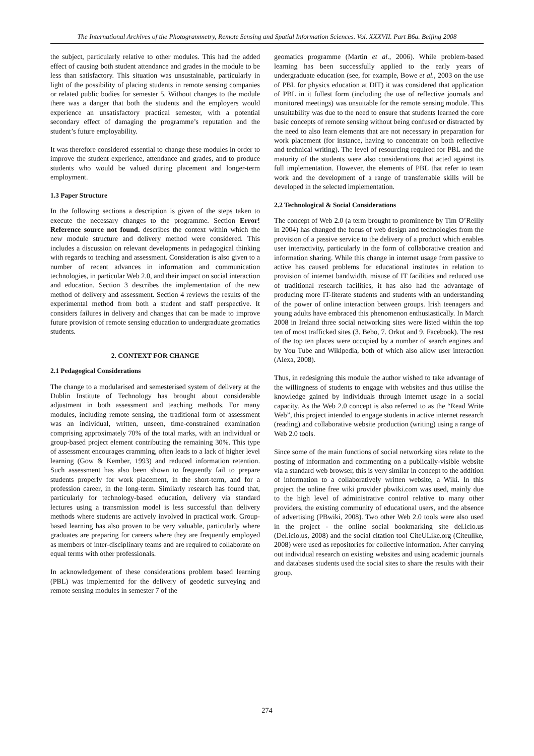The International Archives of the Photogrammetry, Remote Sensing and Spatial Information Sciences. Vol. XXXVII. Part B6a. Beijing 2008
the subject, particularly relative to other modules. This had the added effect of causing both student attendance and grades in the module to be less than satisfactory. This situation was unsustainable, particularly in light of the possibility of placing students in remote sensing companies or related public bodies for semester 5. Without changes to the module there was a danger that both the students and the employers would experience an unsatisfactory practical semester, with a potential secondary effect of damaging the programme’s reputation and the student’s future employability.
It was therefore considered essential to change these modules in order to improve the student experience, attendance and grades, and to produce students who would be valued during placement and longer-term employment.
1.3 Paper Structure
In the following sections a description is given of the steps taken to execute the necessary changes to the programme. Section Error! Reference source not found. describes the context within which the new module structure and delivery method were considered. This includes a discussion on relevant developments in pedagogical thinking with regards to teaching and assessment. Consideration is also given to a number of recent advances in information and communication technologies, in particular Web 2.0, and their impact on social interaction and education. Section 3 describes the implementation of the new method of delivery and assessment. Section 4 reviews the results of the experimental method from both a student and staff perspective. It considers failures in delivery and changes that can be made to improve future provision of remote sensing education to undergraduate geomatics students.
2. CONTEXT FOR CHANGE
2.1 Pedagogical Considerations
The change to a modularised and semesterised system of delivery at the Dublin Institute of Technology has brought about considerable adjustment in both assessment and teaching methods. For many modules, including remote sensing, the traditional form of assessment was an individual, written, unseen, time-constrained examination comprising approximately 70% of the total marks, with an individual or group-based project element contributing the remaining 30%. This type of assessment encourages cramming, often leads to a lack of higher level learning (Gow & Kember, 1993) and reduced information retention. Such assessment has also been shown to frequently fail to prepare students properly for work placement, in the short-term, and for a profession career, in the long-term. Similarly research has found that, particularly for technology-based education, delivery via standard lectures using a transmission model is less successful than delivery methods where students are actively involved in practical work. Group-based learning has also proven to be very valuable, particularly where graduates are preparing for careers where they are frequently employed as members of inter-disciplinary teams and are required to collaborate on equal terms with other professionals.
In acknowledgement of these considerations problem based learning (PBL) was implemented for the delivery of geodetic surveying and remote sensing modules in semester 7 of the
geomatics programme (Martin et al., 2006). While problem-based learning has been successfully applied to the early years of undergraduate education (see, for example, Bowe et al., 2003 on the use of PBL for physics education at DIT) it was considered that application of PBL in it fullest form (including the use of reflective journals and monitored meetings) was unsuitable for the remote sensing module. This unsuitability was due to the need to ensure that students learned the core basic concepts of remote sensing without being confused or distracted by the need to also learn elements that are not necessary in preparation for work placement (for instance, having to concentrate on both reflective and technical writing). The level of resourcing required for PBL and the maturity of the students were also considerations that acted against its full implementation. However, the elements of PBL that refer to team work and the development of a range of transferrable skills will be developed in the selected implementation.
2.2 Technological & Social Considerations
The concept of Web 2.0 (a term brought to prominence by Tim O’Reilly in 2004) has changed the focus of web design and technologies from the provision of a passive service to the delivery of a product which enables user interactivity, particularly in the form of collaborative creation and information sharing. While this change in internet usage from passive to active has caused problems for educational institutes in relation to provision of internet bandwidth, misuse of IT facilities and reduced use of traditional research facilities, it has also had the advantage of producing more IT-literate students and students with an understanding of the power of online interaction between groups. Irish teenagers and young adults have embraced this phenomenon enthusiastically. In March 2008 in Ireland three social networking sites were listed within the top ten of most trafficked sites (3. Bebo, 7. Orkut and 9. Facebook). The rest of the top ten places were occupied by a number of search engines and by You Tube and Wikipedia, both of which also allow user interaction (Alexa, 2008).
Thus, in redesigning this module the author wished to take advantage of the willingness of students to engage with websites and thus utilise the knowledge gained by individuals through internet usage in a social capacity. As the Web 2.0 concept is also referred to as the “Read Write Web”, this project intended to engage students in active internet research (reading) and collaborative website production (writing) using a range of Web 2.0 tools.
Since some of the main functions of social networking sites relate to the posting of information and commenting on a publically-visible website via a standard web browser, this is very similar in concept to the addition of information to a collaboratively written website, a Wiki. In this project the online free wiki provider pbwiki.com was used, mainly due to the high level of administrative control relative to many other providers, the existing community of educational users, and the absence of advertising (PBwiki, 2008). Two other Web 2.0 tools were also used in the project - the online social bookmarking site del.icio.us (Del.icio.us, 2008) and the social citation tool CiteULike.org (Citeulike, 2008) were used as repositories for collective information. After carrying out individual research on existing websites and using academic journals and databases students used the social sites to share the results with their group.
274